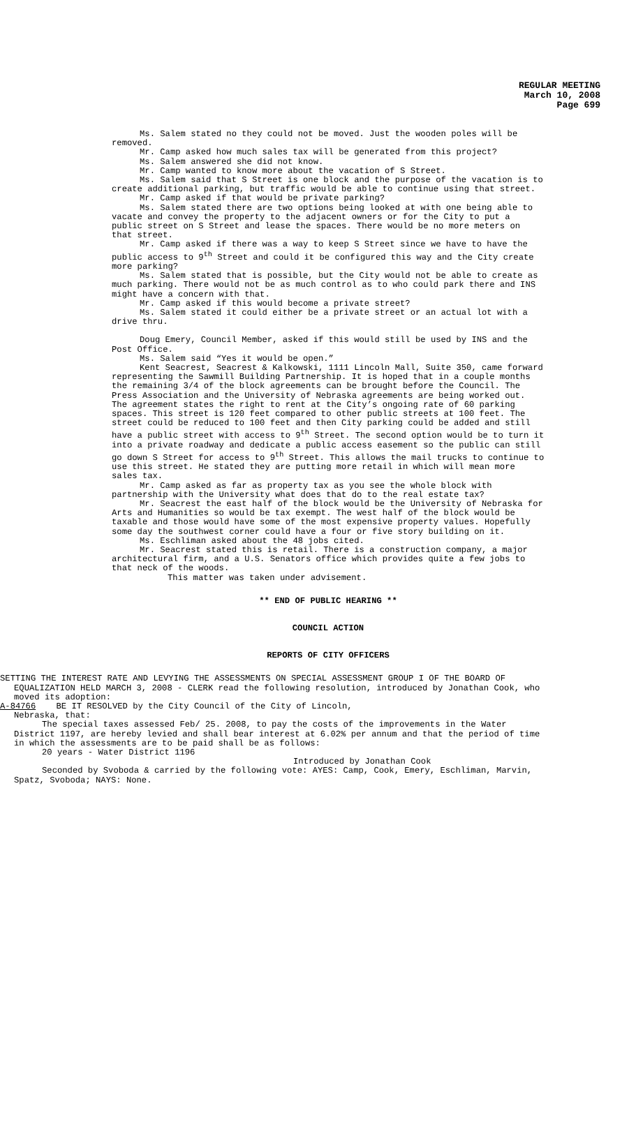REGULAR MEETING
March 10, 2008
Page 699
Ms. Salem stated no they could not be moved. Just the wooden poles will be removed.
Mr. Camp asked how much sales tax will be generated from this project?
Ms. Salem answered she did not know.
Mr. Camp wanted to know more about the vacation of S Street.
Ms. Salem said that S Street is one block and the purpose of the vacation is to create additional parking, but traffic would be able to continue using that street.
Mr. Camp asked if that would be private parking?
Ms. Salem stated there are two options being looked at with one being able to vacate and convey the property to the adjacent owners or for the City to put a public street on S Street and lease the spaces. There would be no more meters on that street.
Mr. Camp asked if there was a way to keep S Street since we have to have the public access to 9<sup>th</sup> Street and could it be configured this way and the City create more parking?
Ms. Salem stated that is possible, but the City would not be able to create as much parking. There would not be as much control as to who could park there and INS might have a concern with that.
Mr. Camp asked if this would become a private street?
Ms. Salem stated it could either be a private street or an actual lot with a drive thru.
Doug Emery, Council Member, asked if this would still be used by INS and the Post Office.
Ms. Salem said “Yes it would be open.”
Kent Seacrest, Seacrest & Kalkowski, 1111 Lincoln Mall, Suite 350, came forward representing the Sawmill Building Partnership. It is hoped that in a couple months the remaining 3/4 of the block agreements can be brought before the Council. The Press Association and the University of Nebraska agreements are being worked out. The agreement states the right to rent at the City’s ongoing rate of 60 parking spaces. This street is 120 feet compared to other public streets at 100 feet. The street could be reduced to 100 feet and then City parking could be added and still have a public street with access to 9<sup>th</sup> Street. The second option would be to turn it into a private roadway and dedicate a public access easement so the public can still go down S Street for access to 9<sup>th</sup> Street. This allows the mail trucks to continue to use this street. He stated they are putting more retail in which will mean more sales tax.
Mr. Camp asked as far as property tax as you see the whole block with partnership with the University what does that do to the real estate tax?
Mr. Seacrest the east half of the block would be the University of Nebraska for Arts and Humanities so would be tax exempt. The west half of the block would be taxable and those would have some of the most expensive property values. Hopefully some day the southwest corner could have a four or five story building on it.
Ms. Eschliman asked about the 48 jobs cited.
Mr. Seacrest stated this is retail. There is a construction company, a major architectural firm, and a U.S. Senators office which provides quite a few jobs to that neck of the woods.
This matter was taken under advisement.
** END OF PUBLIC HEARING **
COUNCIL ACTION
REPORTS OF CITY OFFICERS
SETTING THE INTEREST RATE AND LEVYING THE ASSESSMENTS ON SPECIAL ASSESSMENT GROUP I OF THE BOARD OF EQUALIZATION HELD MARCH 3, 2008 - CLERK read the following resolution, introduced by Jonathan Cook, who moved its adoption:
A-84766 BE IT RESOLVED by the City Council of the City of Lincoln,
Nebraska, that:
The special taxes assessed Feb/ 25. 2008, to pay the costs of the improvements in the Water District 1197, are hereby levied and shall bear interest at 6.02% per annum and that the period of time in which the assessments are to be paid shall be as follows:
20 years - Water District 1196
Introduced by Jonathan Cook
Seconded by Svoboda & carried by the following vote: AYES: Camp, Cook, Emery, Eschliman, Marvin, Spatz, Svoboda; NAYS: None.